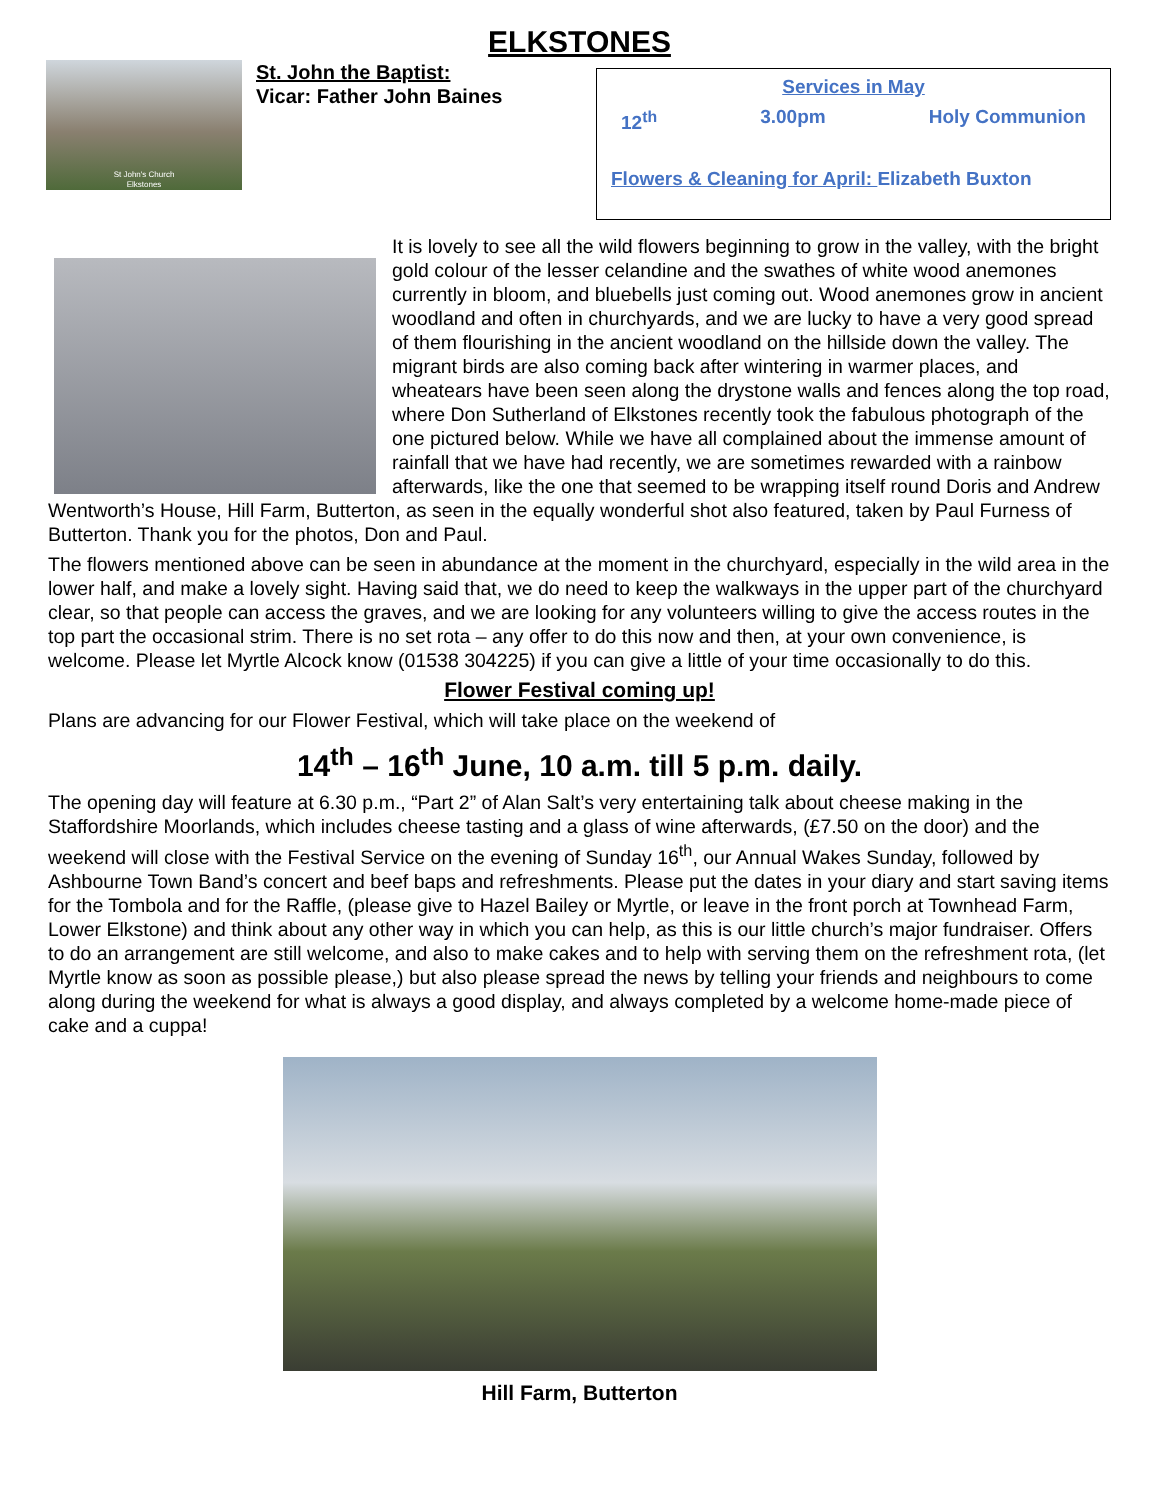ELKSTONES
St John's Church
Elkstones
St. John the Baptist:
Vicar: Father John Baines
Services in May
12<sup>th</sup> 3.00pm Holy Communion
Flowers & Cleaning for April: Elizabeth Buxton
It is lovely to see all the wild flowers beginning to grow in the valley, with the bright gold colour of the lesser celandine and the swathes of white wood anemones currently in bloom, and bluebells just coming out. Wood anemones grow in ancient woodland and often in churchyards, and we are lucky to have a very good spread of them flourishing in the ancient woodland on the hillside down the valley. The migrant birds are also coming back after wintering in warmer places, and wheatears have been seen along the drystone walls and fences along the top road, where Don Sutherland of Elkstones recently took the fabulous photograph of the one pictured below. While we have all complained about the immense amount of rainfall that we have had recently, we are sometimes rewarded with a rainbow afterwards, like the one that seemed to be wrapping itself round Doris and Andrew Wentworth’s House, Hill Farm, Butterton, as seen in the equally wonderful shot also featured, taken by Paul Furness of Butterton. Thank you for the photos, Don and Paul.
The flowers mentioned above can be seen in abundance at the moment in the churchyard, especially in the wild area in the lower half, and make a lovely sight. Having said that, we do need to keep the walkways in the upper part of the churchyard clear, so that people can access the graves, and we are looking for any volunteers willing to give the access routes in the top part the occasional strim. There is no set rota – any offer to do this now and then, at your own convenience, is welcome. Please let Myrtle Alcock know (01538 304225) if you can give a little of your time occasionally to do this.
Flower Festival coming up!
Plans are advancing for our Flower Festival, which will take place on the weekend of
14<sup>th</sup> – 16<sup>th</sup> June, 10 a.m. till 5 p.m. daily.
The opening day will feature at 6.30 p.m., “Part 2” of Alan Salt’s very entertaining talk about cheese making in the Staffordshire Moorlands, which includes cheese tasting and a glass of wine afterwards, (£7.50 on the door) and the weekend will close with the Festival Service on the evening of Sunday 16<sup>th</sup>, our Annual Wakes Sunday, followed by Ashbourne Town Band’s concert and beef baps and refreshments. Please put the dates in your diary and start saving items for the Tombola and for the Raffle, (please give to Hazel Bailey or Myrtle, or leave in the front porch at Townhead Farm, Lower Elkstone) and think about any other way in which you can help, as this is our little church’s major fundraiser. Offers to do an arrangement are still welcome, and also to make cakes and to help with serving them on the refreshment rota, (let Myrtle know as soon as possible please,) but also please spread the news by telling your friends and neighbours to come along during the weekend for what is always a good display, and always completed by a welcome home-made piece of cake and a cuppa!
Hill Farm, Butterton